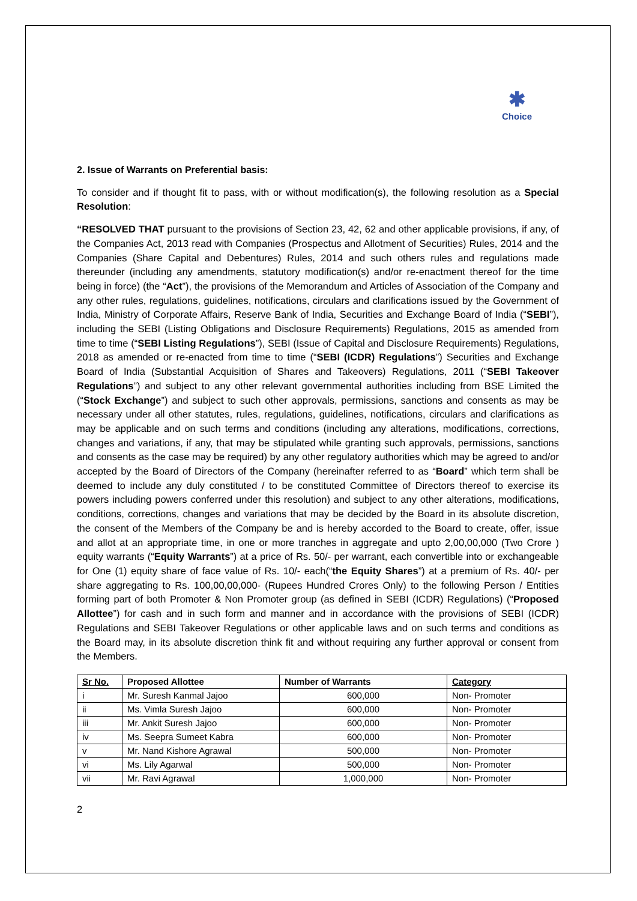✱
Choice
2. Issue of Warrants on Preferential basis:
To consider and if thought fit to pass, with or without modification(s), the following resolution as a Special Resolution:
“RESOLVED THAT pursuant to the provisions of Section 23, 42, 62 and other applicable provisions, if any, of the Companies Act, 2013 read with Companies (Prospectus and Allotment of Securities) Rules, 2014 and the Companies (Share Capital and Debentures) Rules, 2014 and such others rules and regulations made thereunder (including any amendments, statutory modification(s) and/or re-enactment thereof for the time being in force) (the “Act”), the provisions of the Memorandum and Articles of Association of the Company and any other rules, regulations, guidelines, notifications, circulars and clarifications issued by the Government of India, Ministry of Corporate Affairs, Reserve Bank of India, Securities and Exchange Board of India (“SEBI”), including the SEBI (Listing Obligations and Disclosure Requirements) Regulations, 2015 as amended from time to time (“SEBI Listing Regulations”), SEBI (Issue of Capital and Disclosure Requirements) Regulations, 2018 as amended or re-enacted from time to time (“SEBI (ICDR) Regulations”) Securities and Exchange Board of India (Substantial Acquisition of Shares and Takeovers) Regulations, 2011 (“SEBI Takeover Regulations”) and subject to any other relevant governmental authorities including from BSE Limited the (“Stock Exchange”) and subject to such other approvals, permissions, sanctions and consents as may be necessary under all other statutes, rules, regulations, guidelines, notifications, circulars and clarifications as may be applicable and on such terms and conditions (including any alterations, modifications, corrections, changes and variations, if any, that may be stipulated while granting such approvals, permissions, sanctions and consents as the case may be required) by any other regulatory authorities which may be agreed to and/or accepted by the Board of Directors of the Company (hereinafter referred to as “Board” which term shall be deemed to include any duly constituted / to be constituted Committee of Directors thereof to exercise its powers including powers conferred under this resolution) and subject to any other alterations, modifications, conditions, corrections, changes and variations that may be decided by the Board in its absolute discretion, the consent of the Members of the Company be and is hereby accorded to the Board to create, offer, issue and allot at an appropriate time, in one or more tranches in aggregate and upto 2,00,00,000 (Two Crore ) equity warrants (“Equity Warrants”) at a price of Rs. 50/- per warrant, each convertible into or exchangeable for One (1) equity share of face value of Rs. 10/- each(“the Equity Shares”) at a premium of Rs. 40/- per share aggregating to Rs. 100,00,00,000- (Rupees Hundred Crores Only) to the following Person / Entities forming part of both Promoter & Non Promoter group (as defined in SEBI (ICDR) Regulations) (“Proposed Allottee”) for cash and in such form and manner and in accordance with the provisions of SEBI (ICDR) Regulations and SEBI Takeover Regulations or other applicable laws and on such terms and conditions as the Board may, in its absolute discretion think fit and without requiring any further approval or consent from the Members.
| Sr No. | Proposed Allottee | Number of Warrants | Category |
| --- | --- | --- | --- |
| i | Mr. Suresh Kanmal Jajoo | 600,000 | Non- Promoter |
| ii | Ms. Vimla Suresh Jajoo | 600,000 | Non- Promoter |
| iii | Mr. Ankit Suresh Jajoo | 600,000 | Non- Promoter |
| iv | Ms. Seepra Sumeet Kabra | 600,000 | Non- Promoter |
| v | Mr. Nand Kishore Agrawal | 500,000 | Non- Promoter |
| vi | Ms. Lily Agarwal | 500,000 | Non- Promoter |
| vii | Mr. Ravi Agrawal | 1,000,000 | Non- Promoter |
2